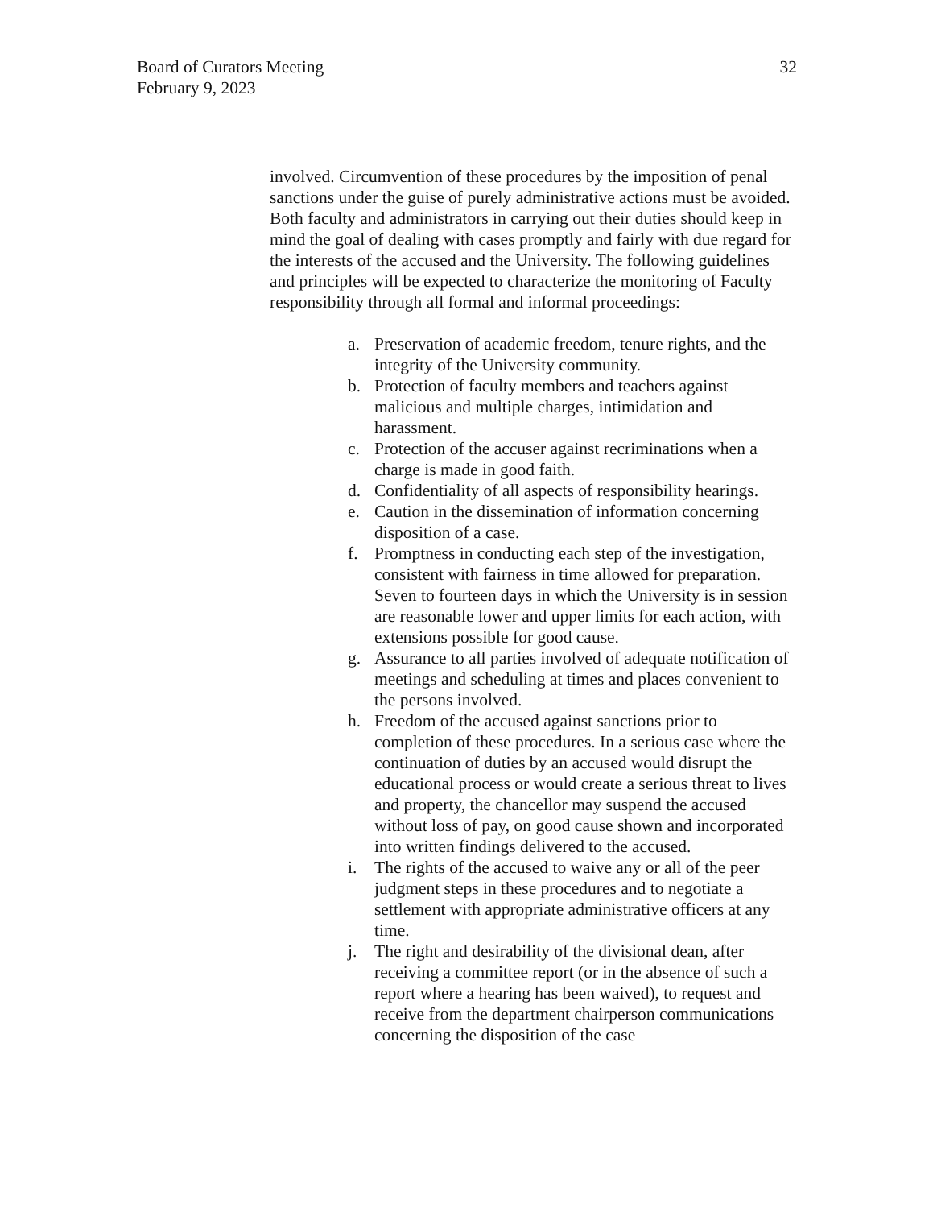Board of Curators Meeting
February 9, 2023
32
involved. Circumvention of these procedures by the imposition of penal sanctions under the guise of purely administrative actions must be avoided. Both faculty and administrators in carrying out their duties should keep in mind the goal of dealing with cases promptly and fairly with due regard for the interests of the accused and the University. The following guidelines and principles will be expected to characterize the monitoring of Faculty responsibility through all formal and informal proceedings:
a. Preservation of academic freedom, tenure rights, and the integrity of the University community.
b. Protection of faculty members and teachers against malicious and multiple charges, intimidation and harassment.
c. Protection of the accuser against recriminations when a charge is made in good faith.
d. Confidentiality of all aspects of responsibility hearings.
e. Caution in the dissemination of information concerning disposition of a case.
f. Promptness in conducting each step of the investigation, consistent with fairness in time allowed for preparation. Seven to fourteen days in which the University is in session are reasonable lower and upper limits for each action, with extensions possible for good cause.
g. Assurance to all parties involved of adequate notification of meetings and scheduling at times and places convenient to the persons involved.
h. Freedom of the accused against sanctions prior to completion of these procedures. In a serious case where the continuation of duties by an accused would disrupt the educational process or would create a serious threat to lives and property, the chancellor may suspend the accused without loss of pay, on good cause shown and incorporated into written findings delivered to the accused.
i. The rights of the accused to waive any or all of the peer judgment steps in these procedures and to negotiate a settlement with appropriate administrative officers at any time.
j. The right and desirability of the divisional dean, after receiving a committee report (or in the absence of such a report where a hearing has been waived), to request and receive from the department chairperson communications concerning the disposition of the case